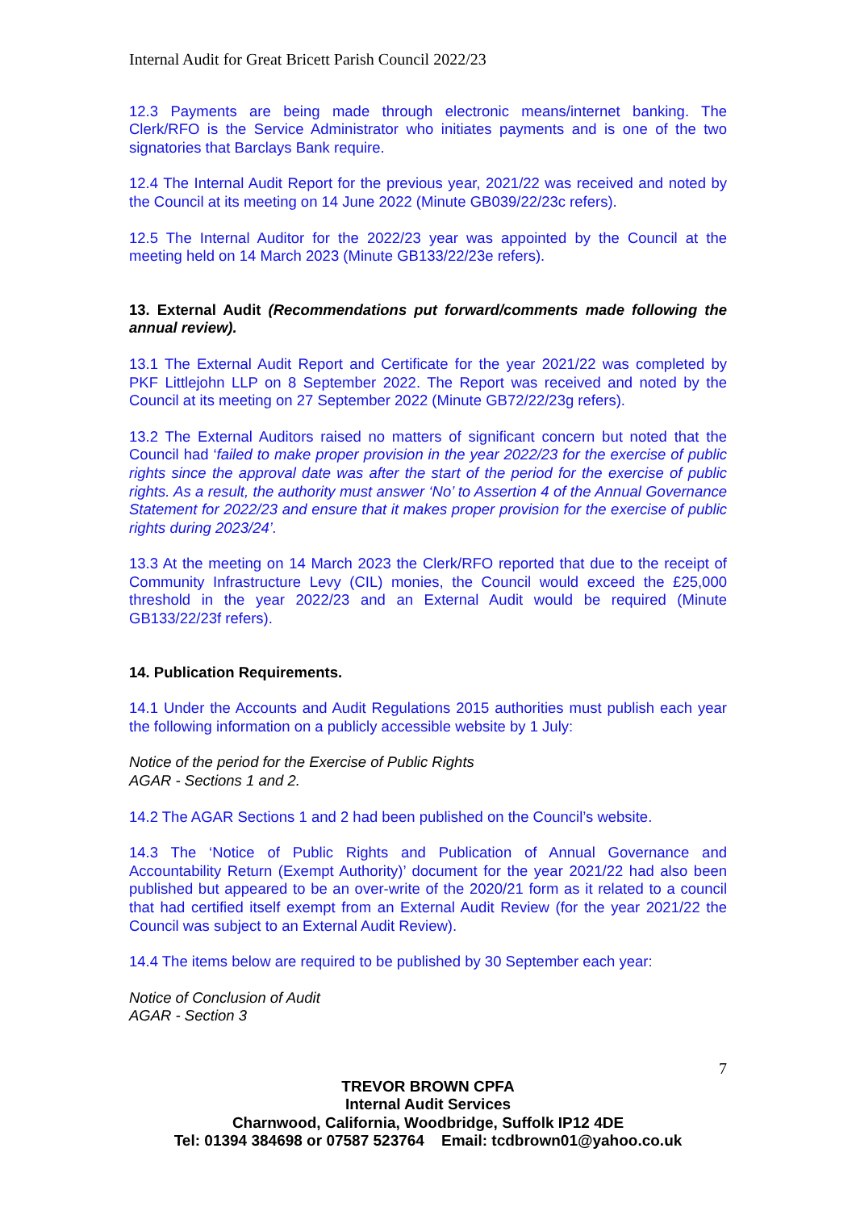Internal Audit for Great Bricett Parish Council 2022/23
12.3 Payments are being made through electronic means/internet banking. The Clerk/RFO is the Service Administrator who initiates payments and is one of the two signatories that Barclays Bank require.
12.4 The Internal Audit Report for the previous year, 2021/22 was received and noted by the Council at its meeting on 14 June 2022 (Minute GB039/22/23c refers).
12.5 The Internal Auditor for the 2022/23 year was appointed by the Council at the meeting held on 14 March 2023 (Minute GB133/22/23e refers).
13. External Audit (Recommendations put forward/comments made following the annual review).
13.1 The External Audit Report and Certificate for the year 2021/22 was completed by PKF Littlejohn LLP on 8 September 2022. The Report was received and noted by the Council at its meeting on 27 September 2022 (Minute GB72/22/23g refers).
13.2 The External Auditors raised no matters of significant concern but noted that the Council had ‘failed to make proper provision in the year 2022/23 for the exercise of public rights since the approval date was after the start of the period for the exercise of public rights. As a result, the authority must answer ‘No’ to Assertion 4 of the Annual Governance Statement for 2022/23 and ensure that it makes proper provision for the exercise of public rights during 2023/24’.
13.3 At the meeting on 14 March 2023 the Clerk/RFO reported that due to the receipt of Community Infrastructure Levy (CIL) monies, the Council would exceed the £25,000 threshold in the year 2022/23 and an External Audit would be required (Minute GB133/22/23f refers).
14. Publication Requirements.
14.1 Under the Accounts and Audit Regulations 2015 authorities must publish each year the following information on a publicly accessible website by 1 July:
Notice of the period for the Exercise of Public Rights
AGAR - Sections 1 and 2.
14.2 The AGAR Sections 1 and 2 had been published on the Council’s website.
14.3 The ‘Notice of Public Rights and Publication of Annual Governance and Accountability Return (Exempt Authority)’ document for the year 2021/22 had also been published but appeared to be an over-write of the 2020/21 form as it related to a council that had certified itself exempt from an External Audit Review (for the year 2021/22 the Council was subject to an External Audit Review).
14.4 The items below are required to be published by 30 September each year:
Notice of Conclusion of Audit
AGAR - Section 3
7
TREVOR BROWN CPFA
Internal Audit Services
Charnwood, California, Woodbridge, Suffolk IP12 4DE
Tel: 01394 384698 or 07587 523764 Email: tcdbrown01@yahoo.co.uk